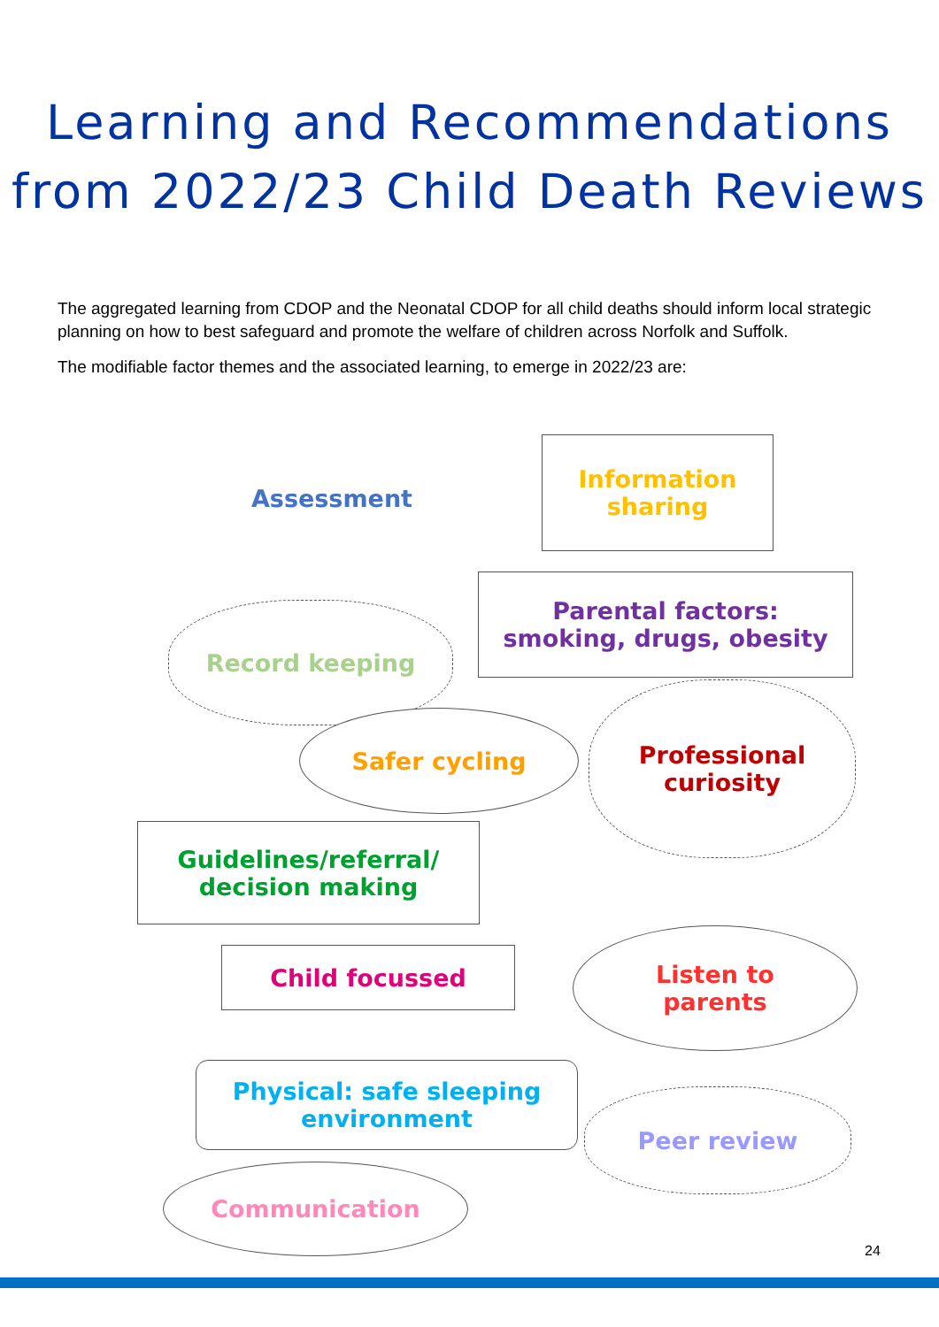Learning and Recommendations
from 2022/23 Child Death Reviews
The aggregated learning from CDOP and the Neonatal CDOP for all child deaths should inform local strategic planning on how to best safeguard and promote the welfare of children across Norfolk and Suffolk.
The modifiable factor themes and the associated learning, to emerge in 2022/23 are:
Assessment
Information sharing
Parental factors:
smoking, drugs, obesity
Record keeping
Safer cycling
Professional
curiosity
Guidelines/referral/
decision making
Child focussed
Listen to
parents
Physical: safe sleeping
environment
Peer review
Communication
24